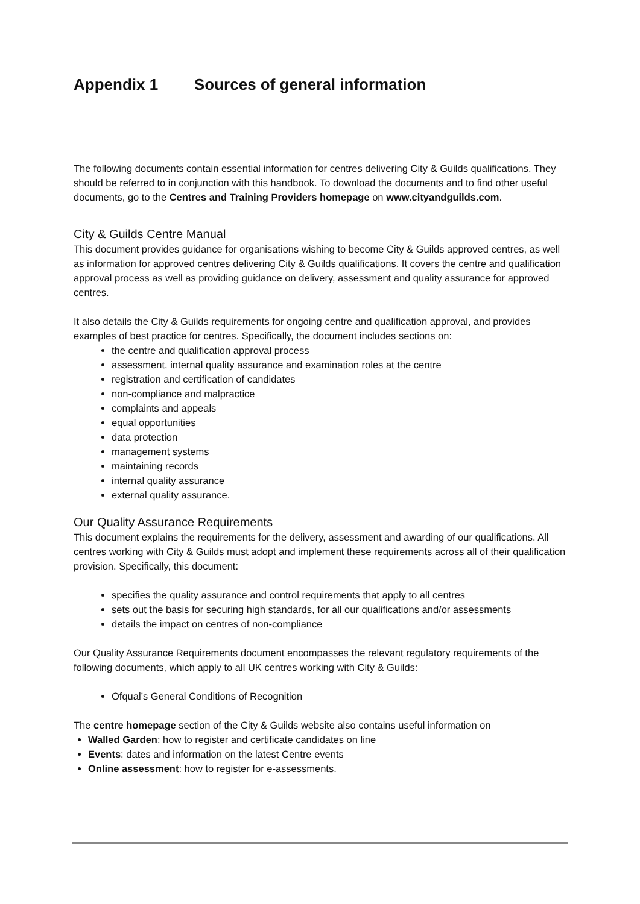Appendix 1 Sources of general information
The following documents contain essential information for centres delivering City & Guilds qualifications. They should be referred to in conjunction with this handbook. To download the documents and to find other useful documents, go to the Centres and Training Providers homepage on www.cityandguilds.com.
City & Guilds Centre Manual
This document provides guidance for organisations wishing to become City & Guilds approved centres, as well as information for approved centres delivering City & Guilds qualifications. It covers the centre and qualification approval process as well as providing guidance on delivery, assessment and quality assurance for approved centres.
It also details the City & Guilds requirements for ongoing centre and qualification approval, and provides examples of best practice for centres. Specifically, the document includes sections on:
the centre and qualification approval process
assessment, internal quality assurance and examination roles at the centre
registration and certification of candidates
non-compliance and malpractice
complaints and appeals
equal opportunities
data protection
management systems
maintaining records
internal quality assurance
external quality assurance.
Our Quality Assurance Requirements
This document explains the requirements for the delivery, assessment and awarding of our qualifications. All centres working with City & Guilds must adopt and implement these requirements across all of their qualification provision. Specifically, this document:
specifies the quality assurance and control requirements that apply to all centres
sets out the basis for securing high standards, for all our qualifications and/or assessments
details the impact on centres of non-compliance
Our Quality Assurance Requirements document encompasses the relevant regulatory requirements of the following documents, which apply to all UK centres working with City & Guilds:
Ofqual’s General Conditions of Recognition
The centre homepage section of the City & Guilds website also contains useful information on
Walled Garden: how to register and certificate candidates on line
Events: dates and information on the latest Centre events
Online assessment: how to register for e-assessments.